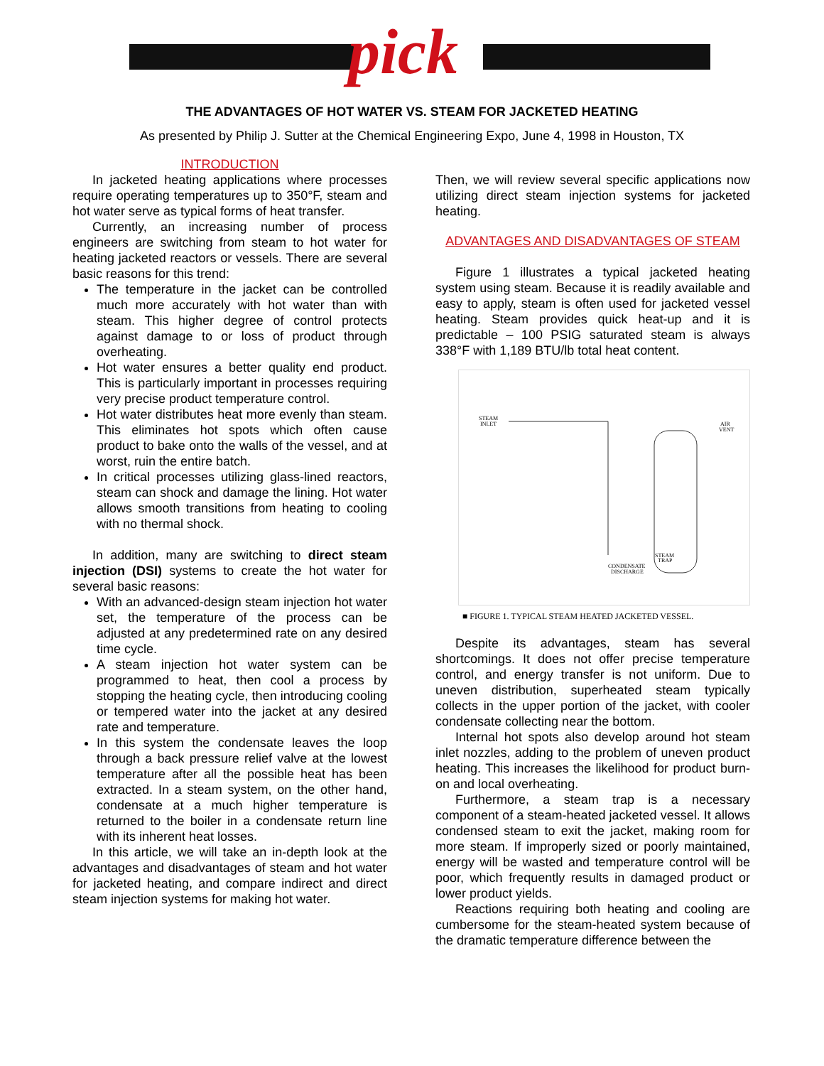pick
THE ADVANTAGES OF HOT WATER VS. STEAM FOR JACKETED HEATING
As presented by Philip J. Sutter at the Chemical Engineering Expo, June 4, 1998 in Houston, TX
INTRODUCTION
In jacketed heating applications where processes require operating temperatures up to 350°F, steam and hot water serve as typical forms of heat transfer.
Currently, an increasing number of process engineers are switching from steam to hot water for heating jacketed reactors or vessels. There are several basic reasons for this trend:
The temperature in the jacket can be controlled much more accurately with hot water than with steam. This higher degree of control protects against damage to or loss of product through overheating.
Hot water ensures a better quality end product. This is particularly important in processes requiring very precise product temperature control.
Hot water distributes heat more evenly than steam. This eliminates hot spots which often cause product to bake onto the walls of the vessel, and at worst, ruin the entire batch.
In critical processes utilizing glass-lined reactors, steam can shock and damage the lining. Hot water allows smooth transitions from heating to cooling with no thermal shock.
In addition, many are switching to direct steam injection (DSI) systems to create the hot water for several basic reasons:
With an advanced-design steam injection hot water set, the temperature of the process can be adjusted at any predetermined rate on any desired time cycle.
A steam injection hot water system can be programmed to heat, then cool a process by stopping the heating cycle, then introducing cooling or tempered water into the jacket at any desired rate and temperature.
In this system the condensate leaves the loop through a back pressure relief valve at the lowest temperature after all the possible heat has been extracted. In a steam system, on the other hand, condensate at a much higher temperature is returned to the boiler in a condensate return line with its inherent heat losses.
In this article, we will take an in-depth look at the advantages and disadvantages of steam and hot water for jacketed heating, and compare indirect and direct steam injection systems for making hot water.
Then, we will review several specific applications now utilizing direct steam injection systems for jacketed heating.
ADVANTAGES AND DISADVANTAGES OF STEAM
Figure 1 illustrates a typical jacketed heating system using steam. Because it is readily available and easy to apply, steam is often used for jacketed vessel heating. Steam provides quick heat-up and it is predictable – 100 PSIG saturated steam is always 338°F with 1,189 BTU/lb total heat content.
STEAM
INLET
CONDENSATE
DISCHARGE
AIR
VENT
STEAM
TRAP
■ FIGURE 1. TYPICAL STEAM HEATED JACKETED VESSEL.
Despite its advantages, steam has several shortcomings. It does not offer precise temperature control, and energy transfer is not uniform. Due to uneven distribution, superheated steam typically collects in the upper portion of the jacket, with cooler condensate collecting near the bottom.
Internal hot spots also develop around hot steam inlet nozzles, adding to the problem of uneven product heating. This increases the likelihood for product burn-on and local overheating.
Furthermore, a steam trap is a necessary component of a steam-heated jacketed vessel. It allows condensed steam to exit the jacket, making room for more steam. If improperly sized or poorly maintained, energy will be wasted and temperature control will be poor, which frequently results in damaged product or lower product yields.
Reactions requiring both heating and cooling are cumbersome for the steam-heated system because of the dramatic temperature difference between the